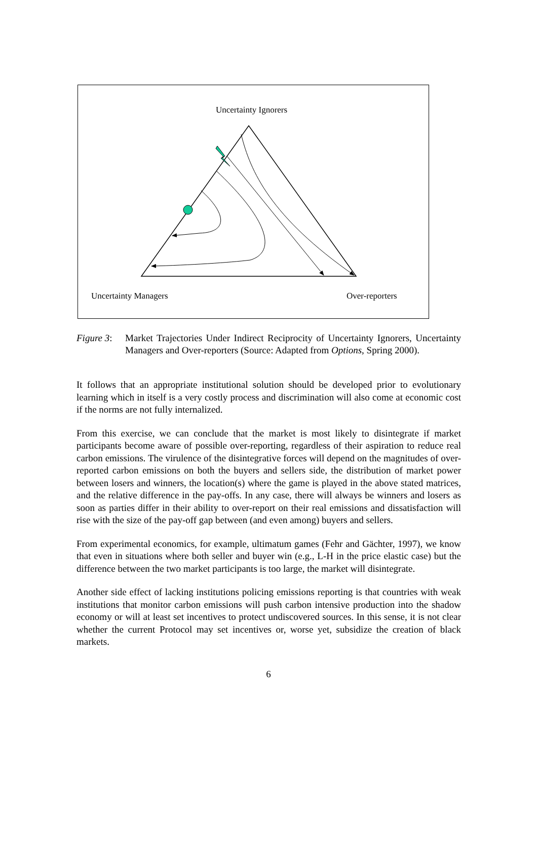Uncertainty Ignorers
Uncertainty Managers Over-reporters
Figure 3: Market Trajectories Under Indirect Reciprocity of Uncertainty Ignorers, Uncertainty Managers and Over-reporters (Source: Adapted from Options, Spring 2000).
It follows that an appropriate institutional solution should be developed prior to evolutionary learning which in itself is a very costly process and discrimination will also come at economic cost if the norms are not fully internalized.
From this exercise, we can conclude that the market is most likely to disintegrate if market participants become aware of possible over-reporting, regardless of their aspiration to reduce real carbon emissions. The virulence of the disintegrative forces will depend on the magnitudes of over-reported carbon emissions on both the buyers and sellers side, the distribution of market power between losers and winners, the location(s) where the game is played in the above stated matrices, and the relative difference in the pay-offs. In any case, there will always be winners and losers as soon as parties differ in their ability to over-report on their real emissions and dissatisfaction will rise with the size of the pay-off gap between (and even among) buyers and sellers.
From experimental economics, for example, ultimatum games (Fehr and Gächter, 1997), we know that even in situations where both seller and buyer win (e.g., L-H in the price elastic case) but the difference between the two market participants is too large, the market will disintegrate.
Another side effect of lacking institutions policing emissions reporting is that countries with weak institutions that monitor carbon emissions will push carbon intensive production into the shadow economy or will at least set incentives to protect undiscovered sources. In this sense, it is not clear whether the current Protocol may set incentives or, worse yet, subsidize the creation of black markets.
6